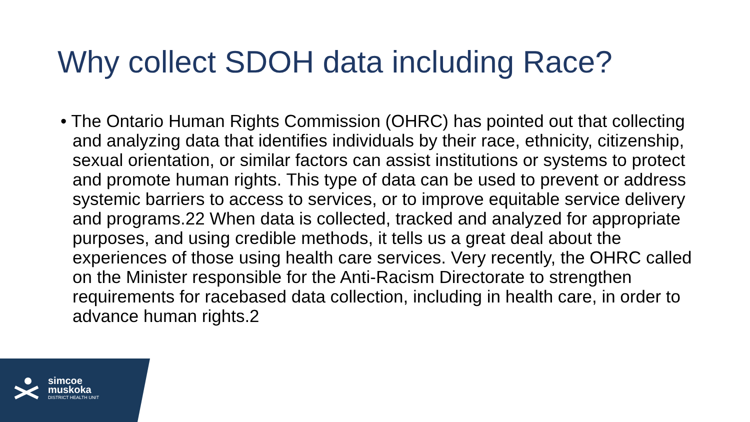Why collect SDOH data including Race?
• The Ontario Human Rights Commission (OHRC) has pointed out that collecting and analyzing data that identifies individuals by their race, ethnicity, citizenship, sexual orientation, or similar factors can assist institutions or systems to protect and promote human rights. This type of data can be used to prevent or address systemic barriers to access to services, or to improve equitable service delivery and programs.22 When data is collected, tracked and analyzed for appropriate purposes, and using credible methods, it tells us a great deal about the experiences of those using health care services. Very recently, the OHRC called on the Minister responsible for the Anti-Racism Directorate to strengthen requirements for racebased data collection, including in health care, in order to advance human rights.2
simcoe
muskoka
DISTRICT HEALTH UNIT